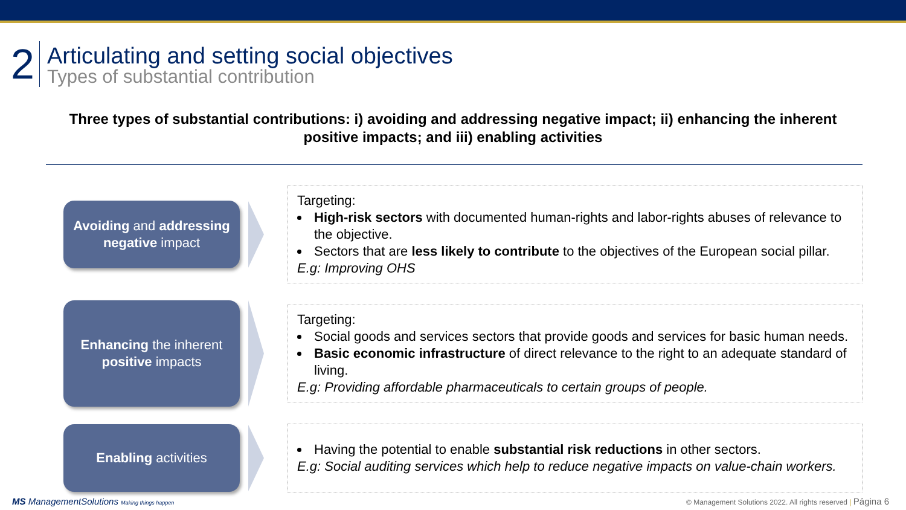2
Articulating and setting social objectives
Types of substantial contribution
Three types of substantial contributions: i) avoiding and addressing negative impact; ii) enhancing the inherent positive impacts; and iii) enabling activities
Avoiding and addressing negative impact
Targeting:
High-risk sectors with documented human-rights and labor-rights abuses of relevance to the objective.
Sectors that are less likely to contribute to the objectives of the European social pillar.
E.g: Improving OHS
Enhancing the inherent positive impacts
Targeting:
Social goods and services sectors that provide goods and services for basic human needs.
Basic economic infrastructure of direct relevance to the right to an adequate standard of living.
E.g: Providing affordable pharmaceuticals to certain groups of people.
Enabling activities
Having the potential to enable substantial risk reductions in other sectors.
E.g: Social auditing services which help to reduce negative impacts on value-chain workers.
MS ManagementSolutions Making things happen
© Management Solutions 2022. All rights reserved | Página 6